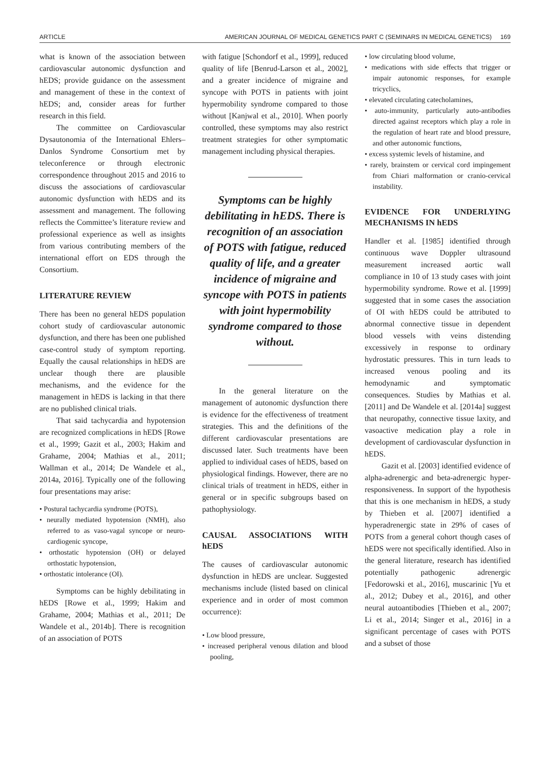ARTICLE AMERICAN JOURNAL OF MEDICAL GENETICS PART C (SEMINARS IN MEDICAL GENETICS) 169
what is known of the association between cardiovascular autonomic dysfunction and hEDS; provide guidance on the assessment and management of these in the context of hEDS; and, consider areas for further research in this field.
The committee on Cardiovascular Dysautonomia of the International Ehlers–Danlos Syndrome Consortium met by teleconference or through electronic correspondence throughout 2015 and 2016 to discuss the associations of cardiovascular autonomic dysfunction with hEDS and its assessment and management. The following reflects the Committee’s literature review and professional experience as well as insights from various contributing members of the international effort on EDS through the Consortium.
LITERATURE REVIEW
There has been no general hEDS population cohort study of cardiovascular autonomic dysfunction, and there has been one published case-control study of symptom reporting. Equally the causal relationships in hEDS are unclear though there are plausible mechanisms, and the evidence for the management in hEDS is lacking in that there are no published clinical trials.
That said tachycardia and hypotension are recognized complications in hEDS [Rowe et al., 1999; Gazit et al., 2003; Hakim and Grahame, 2004; Mathias et al., 2011; Wallman et al., 2014; De Wandele et al., 2014a, 2016]. Typically one of the following four presentations may arise:
• Postural tachycardia syndrome (POTS),
• neurally mediated hypotension (NMH), also referred to as vaso-vagal syncope or neuro-cardiogenic syncope,
• orthostatic hypotension (OH) or delayed orthostatic hypotension,
• orthostatic intolerance (OI).
Symptoms can be highly debilitating in hEDS [Rowe et al., 1999; Hakim and Grahame, 2004; Mathias et al., 2011; De Wandele et al., 2014b]. There is recognition of an association of POTS
with fatigue [Schondorf et al., 1999], reduced quality of life [Benrud-Larson et al., 2002], and a greater incidence of migraine and syncope with POTS in patients with joint hypermobility syndrome compared to those without [Kanjwal et al., 2010]. When poorly controlled, these symptoms may also restrict treatment strategies for other symptomatic management including physical therapies.
Symptoms can be highly debilitating in hEDS. There is recognition of an association of POTS with fatigue, reduced quality of life, and a greater incidence of migraine and syncope with POTS in patients with joint hypermobility syndrome compared to those without.
In the general literature on the management of autonomic dysfunction there is evidence for the effectiveness of treatment strategies. This and the definitions of the different cardiovascular presentations are discussed later. Such treatments have been applied to individual cases of hEDS, based on physiological findings. However, there are no clinical trials of treatment in hEDS, either in general or in specific subgroups based on pathophysiology.
CAUSAL ASSOCIATIONS WITH hEDS
The causes of cardiovascular autonomic dysfunction in hEDS are unclear. Suggested mechanisms include (listed based on clinical experience and in order of most common occurrence):
• Low blood pressure,
• increased peripheral venous dilation and blood pooling,
• low circulating blood volume,
• medications with side effects that trigger or impair autonomic responses, for example tricyclics,
• elevated circulating catecholamines,
• auto-immunity, particularly auto-antibodies directed against receptors which play a role in the regulation of heart rate and blood pressure, and other autonomic functions,
• excess systemic levels of histamine, and
• rarely, brainstem or cervical cord impingement from Chiari malformation or cranio-cervical instability.
EVIDENCE FOR UNDERLYING MECHANISMS IN hEDS
Handler et al. [1985] identified through continuous wave Doppler ultrasound measurement increased aortic wall compliance in 10 of 13 study cases with joint hypermobility syndrome. Rowe et al. [1999] suggested that in some cases the association of OI with hEDS could be attributed to abnormal connective tissue in dependent blood vessels with veins distending excessively in response to ordinary hydrostatic pressures. This in turn leads to increased venous pooling and its hemodynamic and symptomatic consequences. Studies by Mathias et al. [2011] and De Wandele et al. [2014a] suggest that neuropathy, connective tissue laxity, and vasoactive medication play a role in development of cardiovascular dysfunction in hEDS.
Gazit et al. [2003] identified evidence of alpha-adrenergic and beta-adrenergic hyper-responsiveness. In support of the hypothesis that this is one mechanism in hEDS, a study by Thieben et al. [2007] identified a hyperadrenergic state in 29% of cases of POTS from a general cohort though cases of hEDS were not specifically identified. Also in the general literature, research has identified potentially pathogenic adrenergic [Fedorowski et al., 2016], muscarinic [Yu et al., 2012; Dubey et al., 2016], and other neural autoantibodies [Thieben et al., 2007; Li et al., 2014; Singer et al., 2016] in a significant percentage of cases with POTS and a subset of those